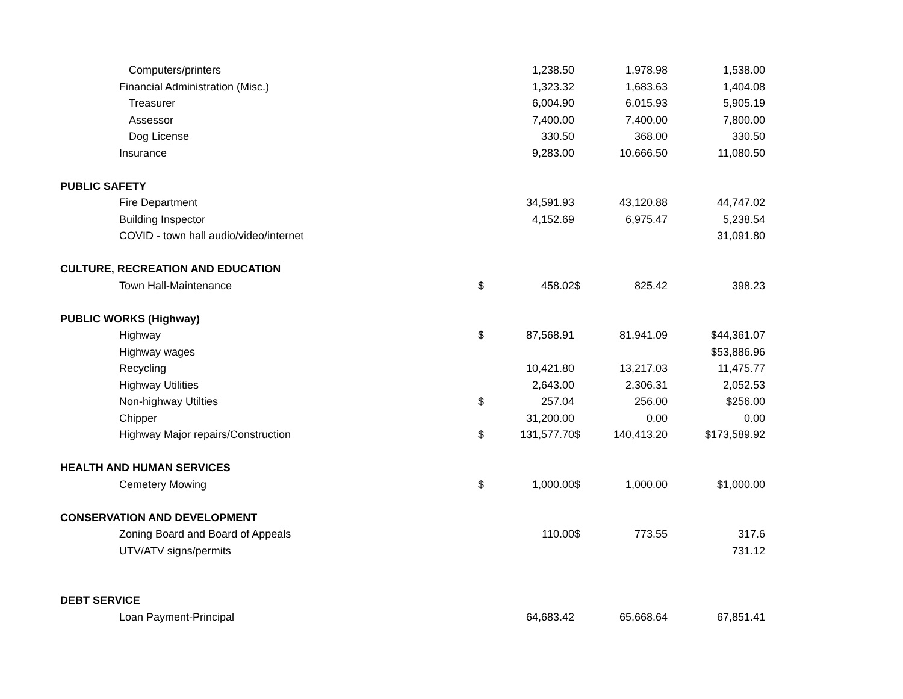| Computers/printers | | 1,238.50 | | 1,978.98 | 1,538.00 |
| Financial Administration (Misc.) | | 1,323.32 | | 1,683.63 | 1,404.08 |
| Treasurer | | 6,004.90 | | 6,015.93 | 5,905.19 |
| Assessor | | 7,400.00 | | 7,400.00 | 7,800.00 |
| Dog License | | 330.50 | | 368.00 | 330.50 |
| Insurance | | 9,283.00 | | 10,666.50 | 11,080.50 |
| PUBLIC SAFETY | | | | | |
| Fire Department | | 34,591.93 | | 43,120.88 | 44,747.02 |
| Building Inspector | | 4,152.69 | | 6,975.47 | 5,238.54 |
| COVID - town hall audio/video/internet | | | | | 31,091.80 |
| CULTURE, RECREATION AND EDUCATION | | | | | |
| Town Hall-Maintenance | $ | 458.02 | $ | 825.42 | 398.23 |
| PUBLIC WORKS (Highway) | | | | | |
| Highway | $ | 87,568.91 | | 81,941.09 | $44,361.07 |
| Highway wages | | | | | $53,886.96 |
| Recycling | | 10,421.80 | | 13,217.03 | 11,475.77 |
| Highway Utilities | | 2,643.00 | | 2,306.31 | 2,052.53 |
| Non-highway Utilties | $ | 257.04 | | 256.00 | $256.00 |
| Chipper | | 31,200.00 | | 0.00 | 0.00 |
| Highway Major repairs/Construction | $ | 131,577.70 | $ | 140,413.20 | $173,589.92 |
| HEALTH AND HUMAN SERVICES | | | | | |
| Cemetery Mowing | $ | 1,000.00 | $ | 1,000.00 | $1,000.00 |
| CONSERVATION AND DEVELOPMENT | | | | | |
| Zoning Board and Board of Appeals | | 110.00 | $ | 773.55 | 317.6 |
| UTV/ATV signs/permits | | | | | 731.12 |
| DEBT SERVICE | | | | | |
| Loan Payment-Principal | | 64,683.42 | | 65,668.64 | 67,851.41 |